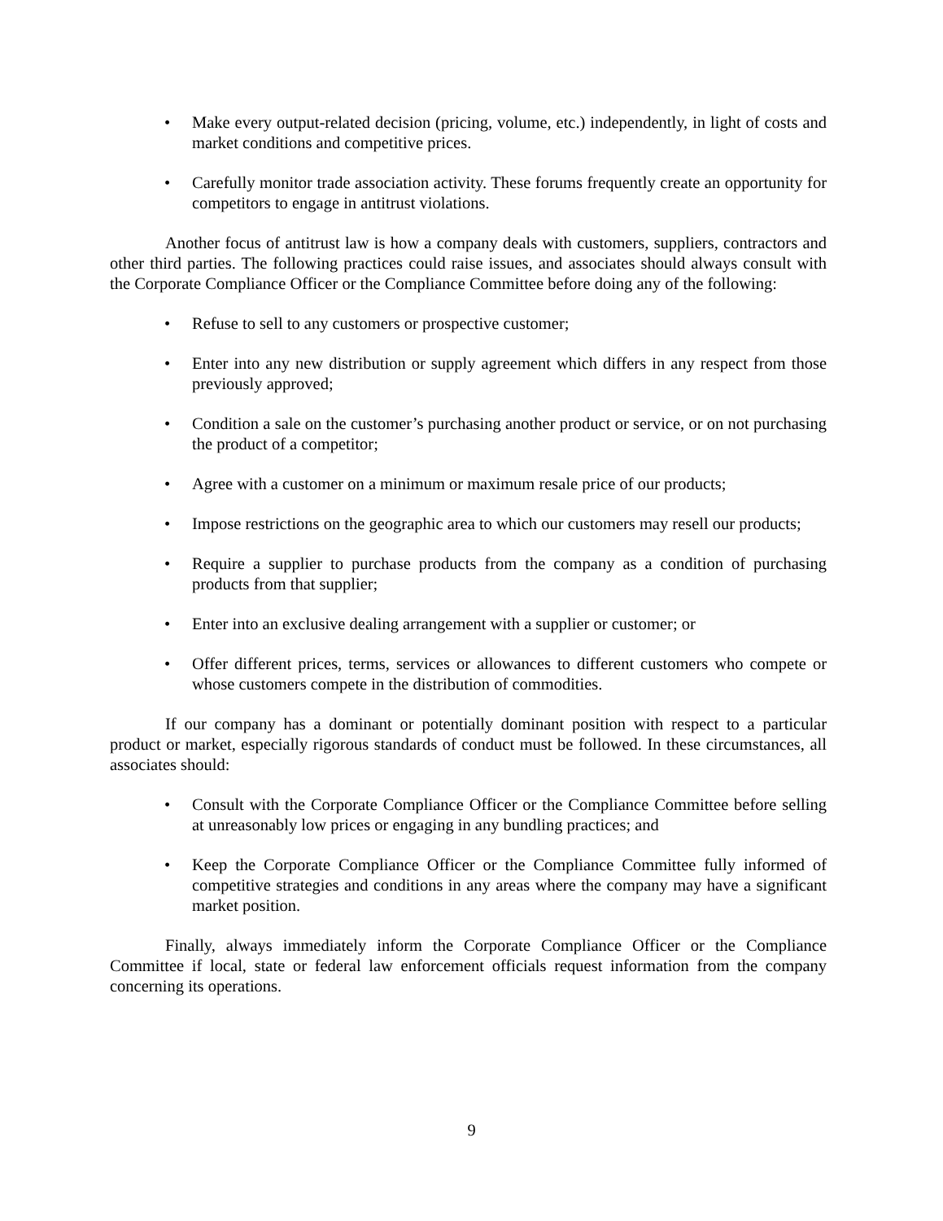• Make every output-related decision (pricing, volume, etc.) independently, in light of costs and market conditions and competitive prices.
• Carefully monitor trade association activity. These forums frequently create an opportunity for competitors to engage in antitrust violations.
Another focus of antitrust law is how a company deals with customers, suppliers, contractors and other third parties. The following practices could raise issues, and associates should always consult with the Corporate Compliance Officer or the Compliance Committee before doing any of the following:
• Refuse to sell to any customers or prospective customer;
• Enter into any new distribution or supply agreement which differs in any respect from those previously approved;
• Condition a sale on the customer’s purchasing another product or service, or on not purchasing the product of a competitor;
• Agree with a customer on a minimum or maximum resale price of our products;
• Impose restrictions on the geographic area to which our customers may resell our products;
• Require a supplier to purchase products from the company as a condition of purchasing products from that supplier;
• Enter into an exclusive dealing arrangement with a supplier or customer; or
• Offer different prices, terms, services or allowances to different customers who compete or whose customers compete in the distribution of commodities.
If our company has a dominant or potentially dominant position with respect to a particular product or market, especially rigorous standards of conduct must be followed. In these circumstances, all associates should:
• Consult with the Corporate Compliance Officer or the Compliance Committee before selling at unreasonably low prices or engaging in any bundling practices; and
• Keep the Corporate Compliance Officer or the Compliance Committee fully informed of competitive strategies and conditions in any areas where the company may have a significant market position.
Finally, always immediately inform the Corporate Compliance Officer or the Compliance Committee if local, state or federal law enforcement officials request information from the company concerning its operations.
9